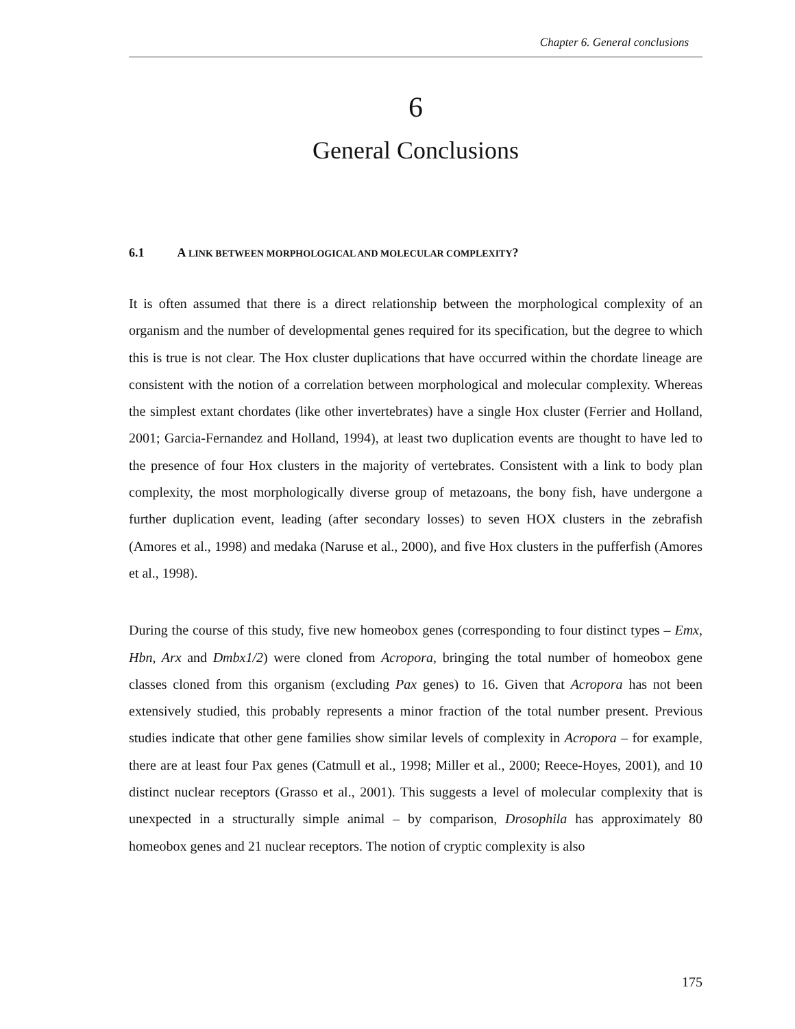Chapter 6. General conclusions
6
General Conclusions
6.1 A LINK BETWEEN MORPHOLOGICAL AND MOLECULAR COMPLEXITY?
It is often assumed that there is a direct relationship between the morphological complexity of an organism and the number of developmental genes required for its specification, but the degree to which this is true is not clear. The Hox cluster duplications that have occurred within the chordate lineage are consistent with the notion of a correlation between morphological and molecular complexity. Whereas the simplest extant chordates (like other invertebrates) have a single Hox cluster (Ferrier and Holland, 2001; Garcia-Fernandez and Holland, 1994), at least two duplication events are thought to have led to the presence of four Hox clusters in the majority of vertebrates. Consistent with a link to body plan complexity, the most morphologically diverse group of metazoans, the bony fish, have undergone a further duplication event, leading (after secondary losses) to seven HOX clusters in the zebrafish (Amores et al., 1998) and medaka (Naruse et al., 2000), and five Hox clusters in the pufferfish (Amores et al., 1998).
During the course of this study, five new homeobox genes (corresponding to four distinct types – Emx, Hbn, Arx and Dmbx1/2) were cloned from Acropora, bringing the total number of homeobox gene classes cloned from this organism (excluding Pax genes) to 16. Given that Acropora has not been extensively studied, this probably represents a minor fraction of the total number present. Previous studies indicate that other gene families show similar levels of complexity in Acropora – for example, there are at least four Pax genes (Catmull et al., 1998; Miller et al., 2000; Reece-Hoyes, 2001), and 10 distinct nuclear receptors (Grasso et al., 2001). This suggests a level of molecular complexity that is unexpected in a structurally simple animal – by comparison, Drosophila has approximately 80 homeobox genes and 21 nuclear receptors. The notion of cryptic complexity is also
175